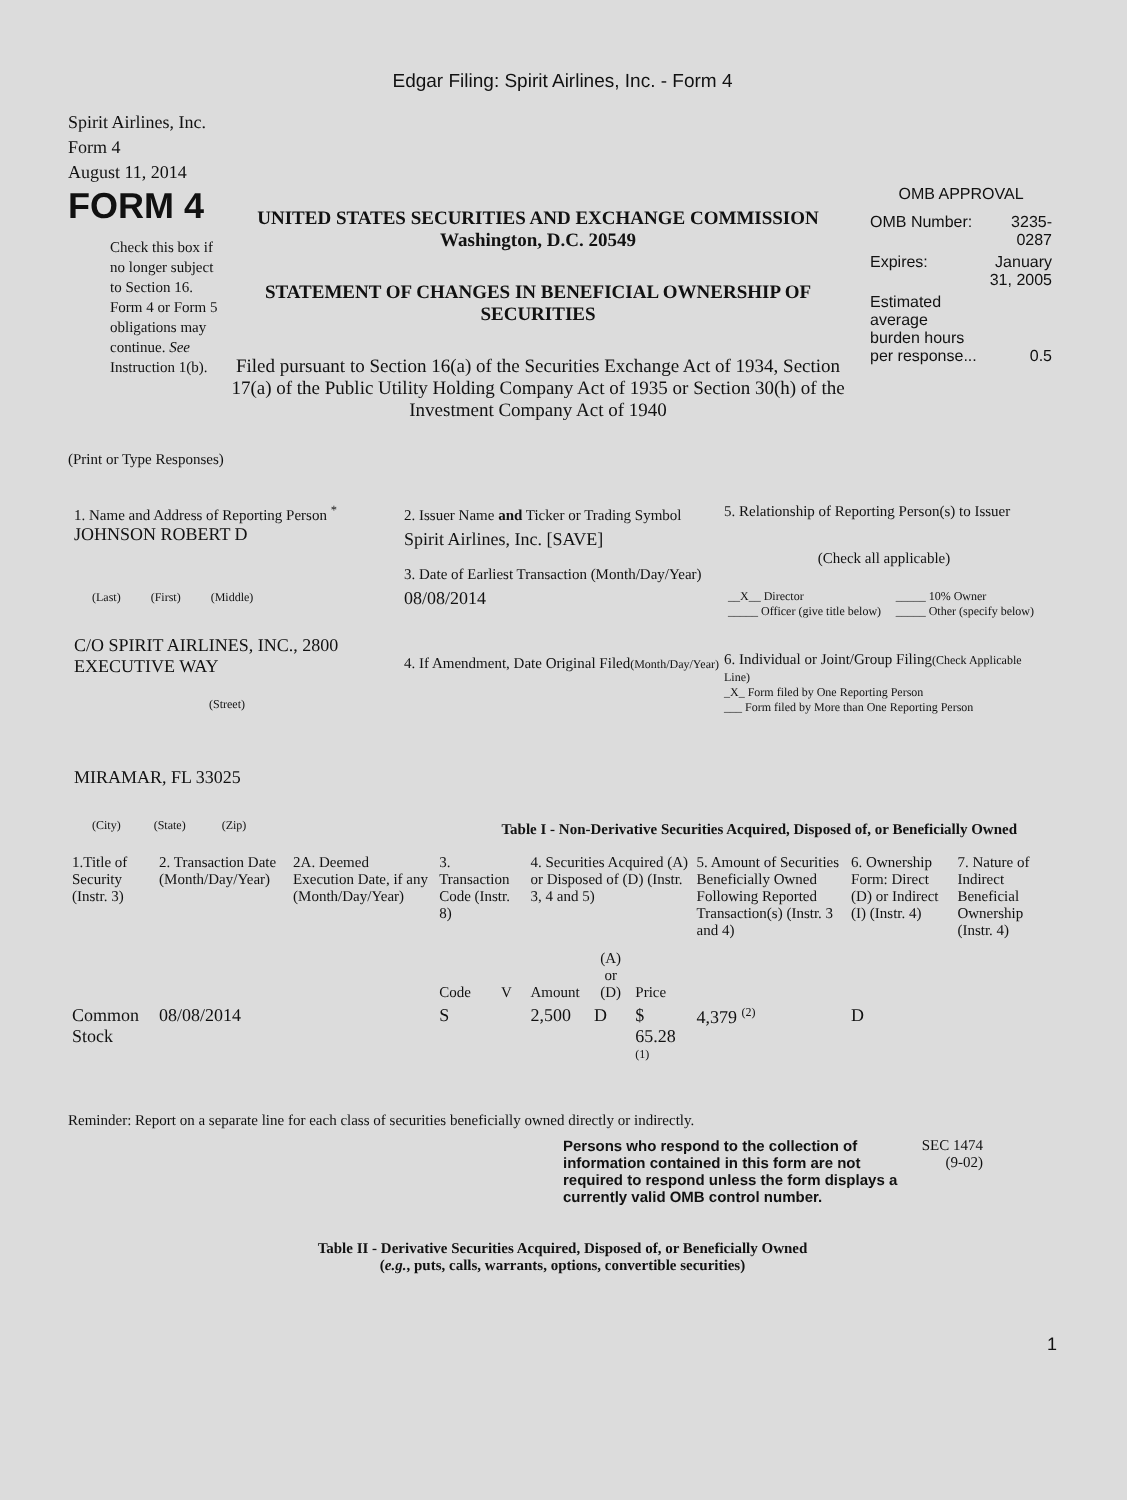Edgar Filing: Spirit Airlines, Inc. - Form 4
Spirit Airlines, Inc.
Form 4
August 11, 2014
FORM 4
Check this box if no longer subject to Section 16. Form 4 or Form 5 obligations may continue. See Instruction 1(b).
UNITED STATES SECURITIES AND EXCHANGE COMMISSION
Washington, D.C. 20549
STATEMENT OF CHANGES IN BENEFICIAL OWNERSHIP OF SECURITIES
Filed pursuant to Section 16(a) of the Securities Exchange Act of 1934, Section 17(a) of the Public Utility Holding Company Act of 1935 or Section 30(h) of the Investment Company Act of 1940
OMB APPROVAL
| OMB Number: | 3235-0287 |
| Expires: | January 31, 2005 |
| Estimated average burden hours per response... | 0.5 |
(Print or Type Responses)
1. Name and Address of Reporting Person <sup>*</sup>
JOHNSON ROBERT D
(Last) (First) (Middle)
C/O SPIRIT AIRLINES, INC., 2800 EXECUTIVE WAY
(Street)
MIRAMAR, FL 33025
(City) (State) (Zip)
2. Issuer Name and Ticker or Trading Symbol
Spirit Airlines, Inc. [SAVE]
3. Date of Earliest Transaction (Month/Day/Year)
08/08/2014
4. If Amendment, Date Original Filed(Month/Day/Year)
5. Relationship of Reporting Person(s) to Issuer
(Check all applicable)
| __X__ Director _____ Officer (give title below) | _____ 10% Owner _____ Other (specify below) |
6. Individual or Joint/Group Filing(Check Applicable Line)
_X_ Form filed by One Reporting Person
___ Form filed by More than One Reporting Person
Table I - Non-Derivative Securities Acquired, Disposed of, or Beneficially Owned
| 1.Title of Security (Instr. 3) | 2. Transaction Date (Month/Day/Year) | 2A. Deemed Execution Date, if any (Month/Day/Year) | 3. Transaction Code (Instr. 8) | | 4. Securities Acquired (A) or Disposed of (D) (Instr. 3, 4 and 5) | | | 5. Amount of Securities Beneficially Owned Following Reported Transaction(s) (Instr. 3 and 4) | 6. Ownership Form: Direct (D) or Indirect (I) (Instr. 4) | 7. Nature of Indirect Beneficial Ownership (Instr. 4) |
| | | | Code | V | Amount | (A) or (D) | Price | | | |
| Common Stock | 08/08/2014 | | S | | 2,500 | D | $ 65.28 <sup>(1)</sup> | 4,379 <sup>(2)</sup> | D | |
Reminder: Report on a separate line for each class of securities beneficially owned directly or indirectly.
Persons who respond to the collection of information contained in this form are not required to respond unless the form displays a currently valid OMB control number.
SEC 1474 (9-02)
Table II - Derivative Securities Acquired, Disposed of, or Beneficially Owned
(e.g., puts, calls, warrants, options, convertible securities)
1